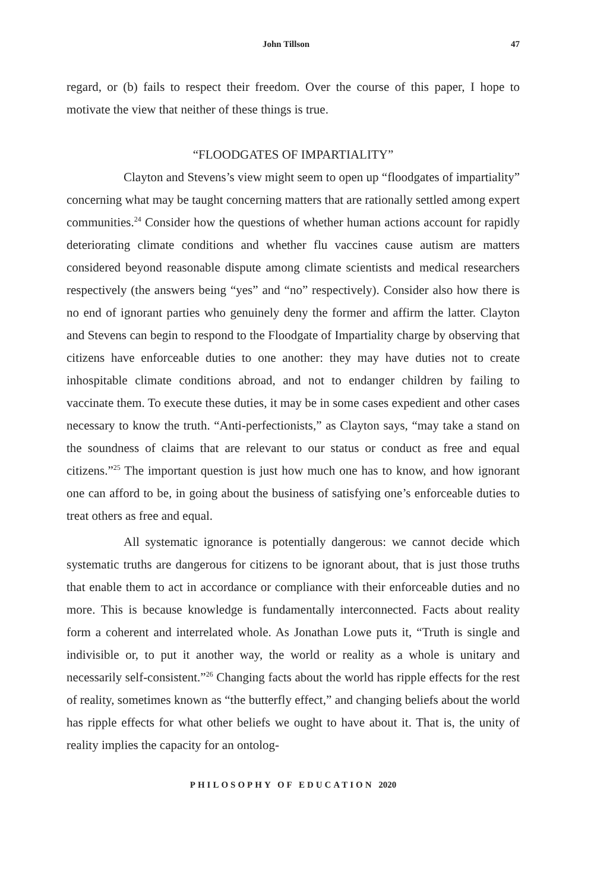John Tillson 47
regard, or (b) fails to respect their freedom. Over the course of this paper, I hope to motivate the view that neither of these things is true.
“FLOODGATES OF IMPARTIALITY”
Clayton and Stevens’s view might seem to open up “floodgates of impartiality” concerning what may be taught concerning matters that are rationally settled among expert communities.<sup>24</sup> Consider how the questions of whether human actions account for rapidly deteriorating climate conditions and whether flu vaccines cause autism are matters considered beyond reasonable dispute among climate scientists and medical researchers respectively (the answers being “yes” and “no” respectively). Consider also how there is no end of ignorant parties who genuinely deny the former and affirm the latter. Clayton and Stevens can begin to respond to the Floodgate of Impartiality charge by observing that citizens have enforceable duties to one another: they may have duties not to create inhospitable climate conditions abroad, and not to endanger children by failing to vaccinate them. To execute these duties, it may be in some cases expedient and other cases necessary to know the truth. “Anti-perfectionists,” as Clayton says, “may take a stand on the soundness of claims that are relevant to our status or conduct as free and equal citizens.”<sup>25</sup> The important question is just how much one has to know, and how ignorant one can afford to be, in going about the business of satisfying one’s enforceable duties to treat others as free and equal.
All systematic ignorance is potentially dangerous: we cannot decide which systematic truths are dangerous for citizens to be ignorant about, that is just those truths that enable them to act in accordance or compliance with their enforceable duties and no more. This is because knowledge is fundamentally interconnected. Facts about reality form a coherent and interrelated whole. As Jonathan Lowe puts it, “Truth is single and indivisible or, to put it another way, the world or reality as a whole is unitary and necessarily self-consistent.”<sup>26</sup> Changing facts about the world has ripple effects for the rest of reality, sometimes known as “the butterfly effect,” and changing beliefs about the world has ripple effects for what other beliefs we ought to have about it. That is, the unity of reality implies the capacity for an ontolog-
PHILOSOPHY OF EDUCATION 2020